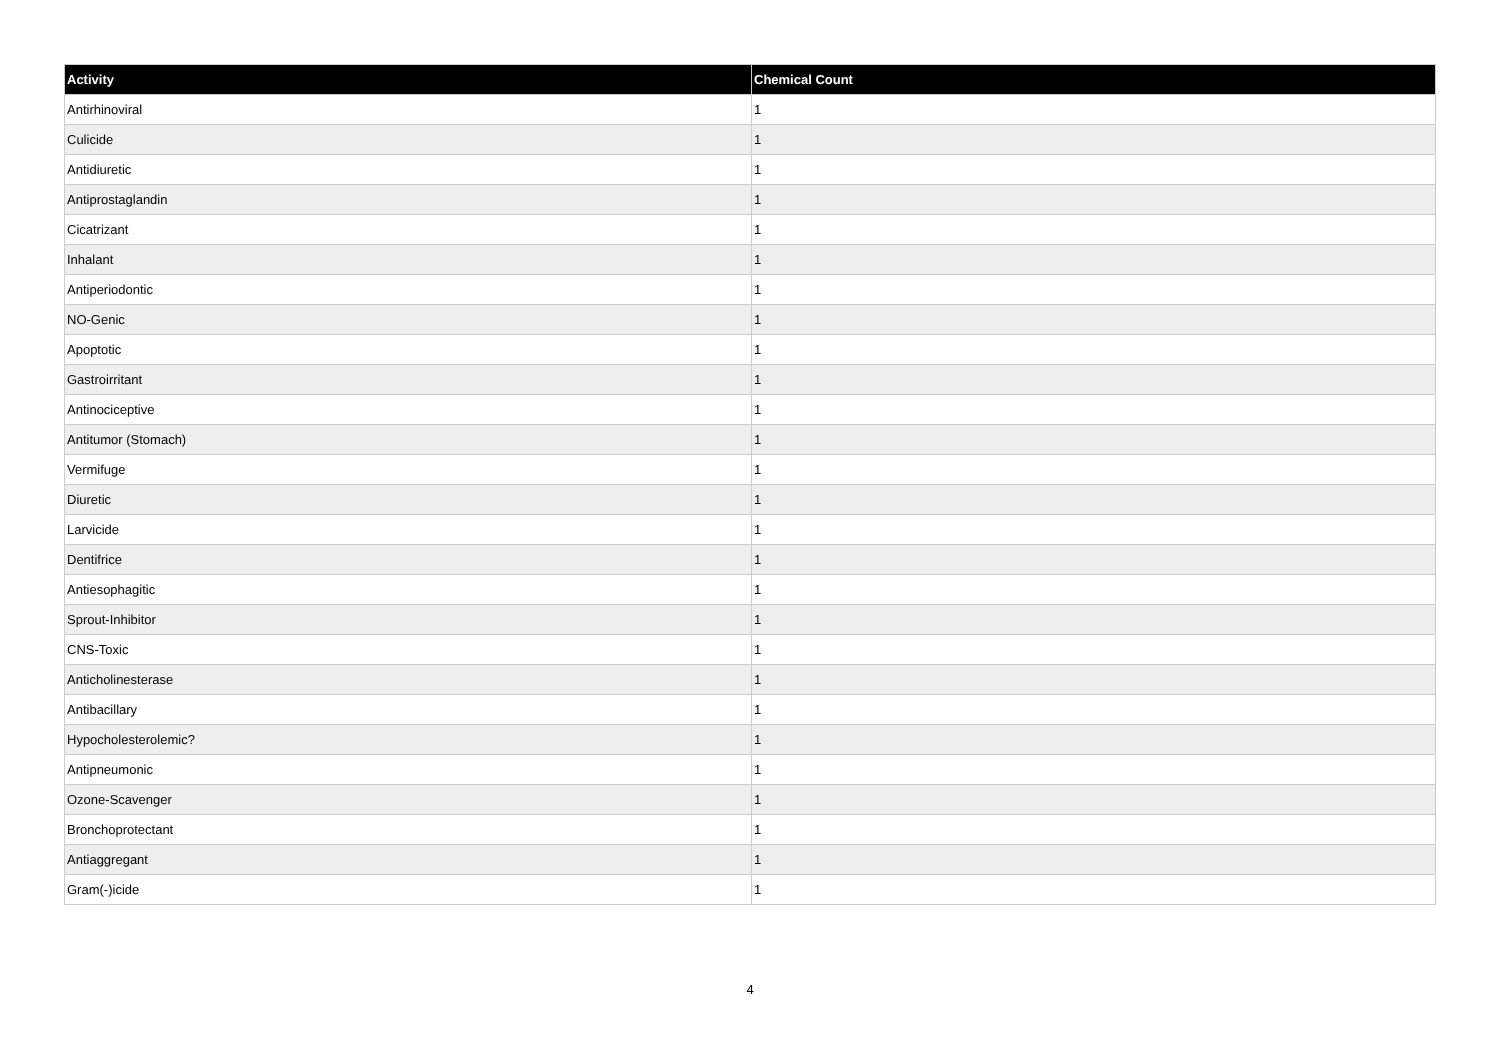| Activity | Chemical Count |
| --- | --- |
| Antirhinoviral | 1 |
| Culicide | 1 |
| Antidiuretic | 1 |
| Antiprostaglandin | 1 |
| Cicatrizant | 1 |
| Inhalant | 1 |
| Antiperiodontic | 1 |
| NO-Genic | 1 |
| Apoptotic | 1 |
| Gastroirritant | 1 |
| Antinociceptive | 1 |
| Antitumor (Stomach) | 1 |
| Vermifuge | 1 |
| Diuretic | 1 |
| Larvicide | 1 |
| Dentifrice | 1 |
| Antiesophagitic | 1 |
| Sprout-Inhibitor | 1 |
| CNS-Toxic | 1 |
| Anticholinesterase | 1 |
| Antibacillary | 1 |
| Hypocholesterolemic? | 1 |
| Antipneumonic | 1 |
| Ozone-Scavenger | 1 |
| Bronchoprotectant | 1 |
| Antiaggregant | 1 |
| Gram(-)icide | 1 |
4